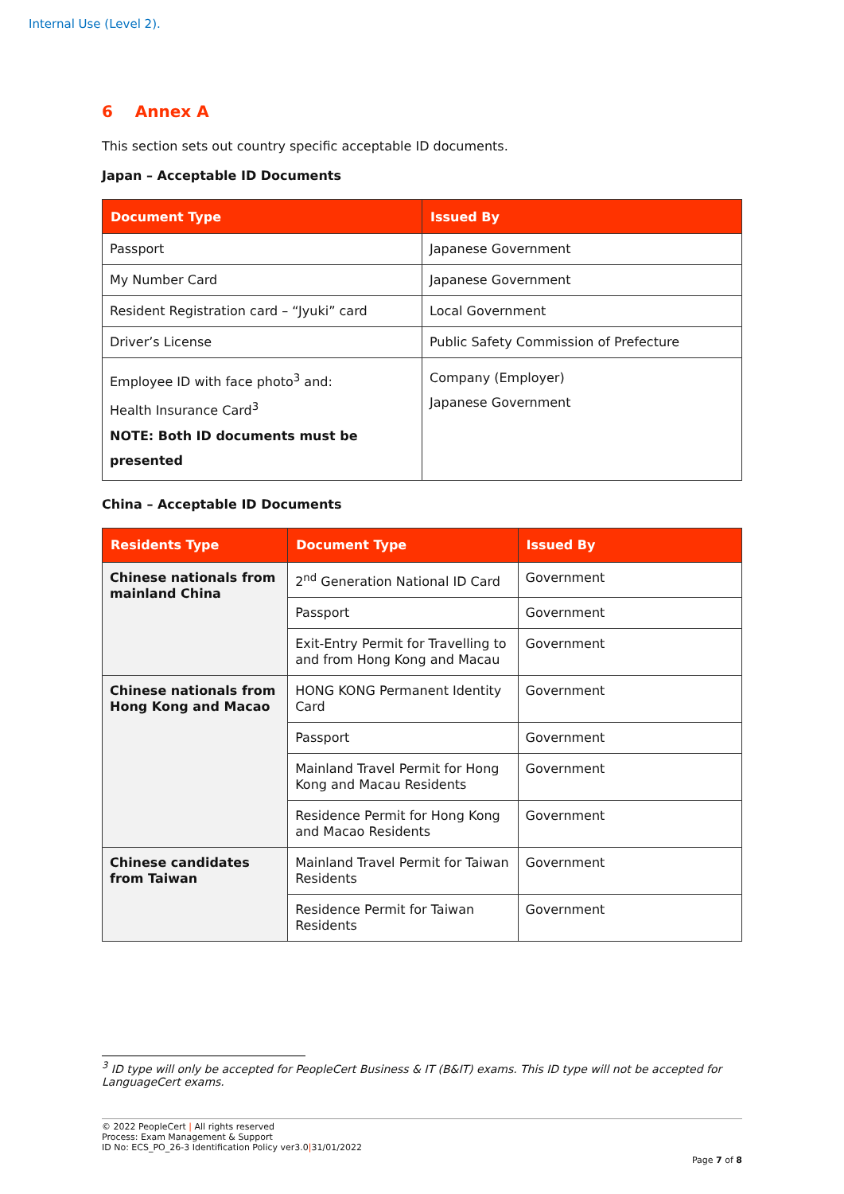Internal Use (Level 2).
6 Annex A
This section sets out country specific acceptable ID documents.
Japan – Acceptable ID Documents
| Document Type | Issued By |
| --- | --- |
| Passport | Japanese Government |
| My Number Card | Japanese Government |
| Resident Registration card – “Jyuki” card | Local Government |
| Driver’s License | Public Safety Commission of Prefecture |
| Employee ID with face photo<sup>3</sup> and: Health Insurance Card<sup>3</sup> NOTE: Both ID documents must be presented | Company (Employer) Japanese Government |
China – Acceptable ID Documents
| Residents Type | Document Type | Issued By |
| --- | --- | --- |
| Chinese nationals from mainland China | 2<sup>nd</sup> Generation National ID Card | Government |
| | Passport | Government |
| | Exit-Entry Permit for Travelling to and from Hong Kong and Macau | Government |
| Chinese nationals from Hong Kong and Macao | HONG KONG Permanent Identity Card | Government |
| | Passport | Government |
| | Mainland Travel Permit for Hong Kong and Macau Residents | Government |
| | Residence Permit for Hong Kong and Macao Residents | Government |
| Chinese candidates from Taiwan | Mainland Travel Permit for Taiwan Residents | Government |
| | Residence Permit for Taiwan Residents | Government |
<sup>3</sup> ID type will only be accepted for PeopleCert Business & IT (B&IT) exams. This ID type will not be accepted for LanguageCert exams.
© 2022 PeopleCert | All rights reserved
Process: Exam Management & Support
ID No: ECS_PO_26-3 Identification Policy ver3.0|31/01/2022
Page 7 of 8